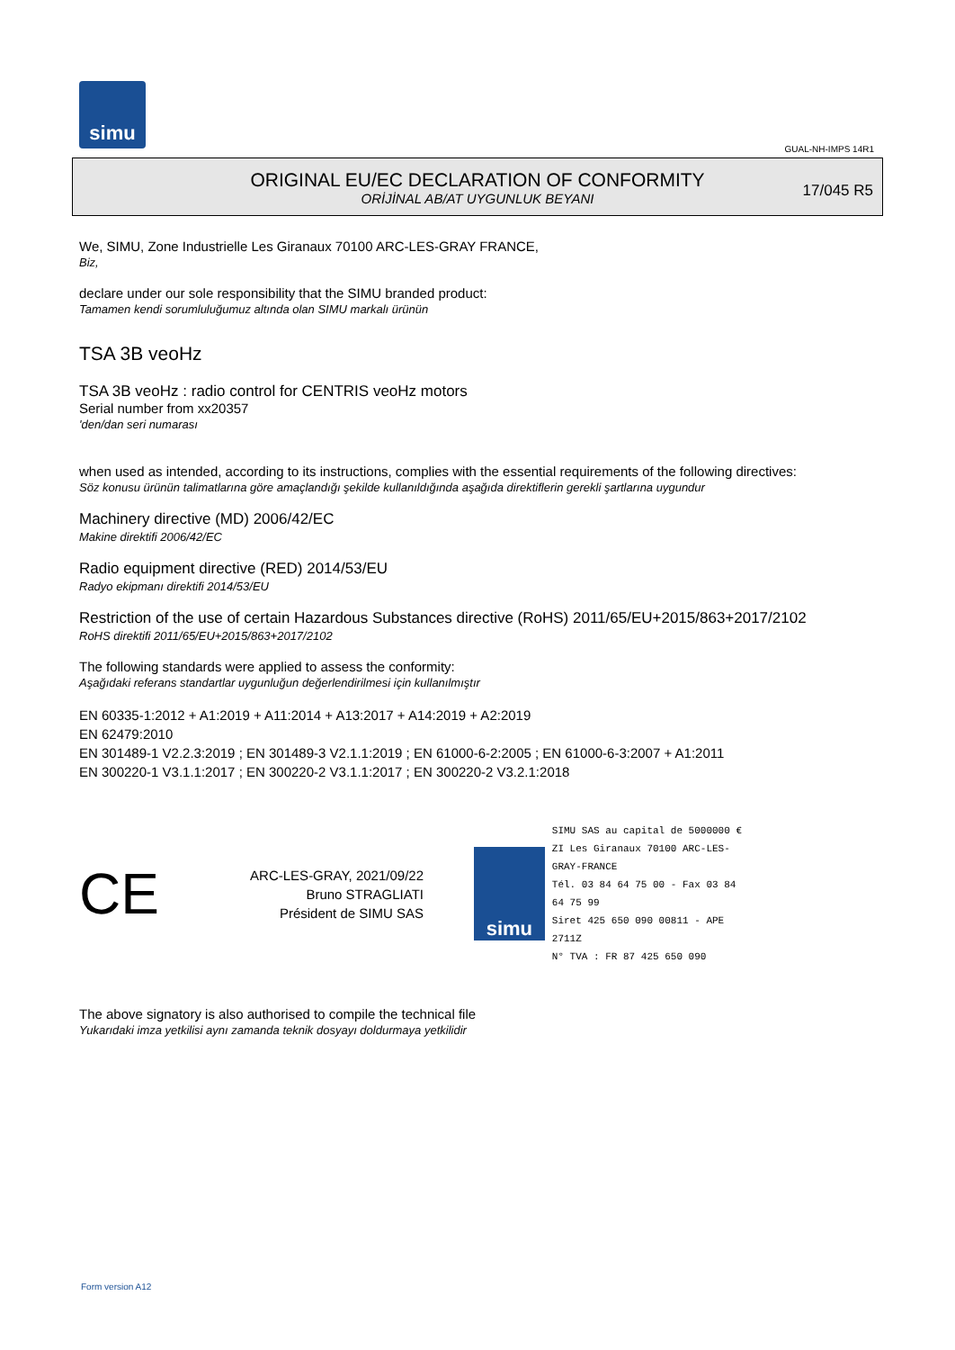simu
GUAL-NH-IMPS 14R1
ORIGINAL EU/EC DECLARATION OF CONFORMITY
ORİJİNAL AB/AT UYGUNLUK BEYANI
17/045 R5
We, SIMU, Zone Industrielle Les Giranaux 70100 ARC-LES-GRAY FRANCE,
Biz,
declare under our sole responsibility that the SIMU branded product:
Tamamen kendi sorumluluğumuz altında olan SIMU markalı ürünün
TSA 3B veoHz
TSA 3B veoHz : radio control for CENTRIS veoHz motors
Serial number from xx20357
'den/dan seri numarası
when used as intended, according to its instructions, complies with the essential requirements of the following directives:
Söz konusu ürünün talimatlarına göre amaçlandığı şekilde kullanıldığında aşağıda direktiflerin gerekli şartlarına uygundur
Machinery directive (MD) 2006/42/EC
Makine direktifi 2006/42/EC
Radio equipment directive (RED) 2014/53/EU
Radyo ekipmanı direktifi 2014/53/EU
Restriction of the use of certain Hazardous Substances directive (RoHS) 2011/65/EU+2015/863+2017/2102
RoHS direktifi 2011/65/EU+2015/863+2017/2102
The following standards were applied to assess the conformity:
Aşağıdaki referans standartlar uygunluğun değerlendirilmesi için kullanılmıştır
EN 60335-1:2012 + A1:2019 + A11:2014 + A13:2017 + A14:2019 + A2:2019
EN 62479:2010
EN 301489-1 V2.2.3:2019 ; EN 301489-3 V2.1.1:2019 ; EN 61000-6-2:2005 ; EN 61000-6-3:2007 + A1:2011
EN 300220-1 V3.1.1:2017 ; EN 300220-2 V3.1.1:2017 ; EN 300220-2 V3.2.1:2018
CE
ARC-LES-GRAY, 2021/09/22
Bruno STRAGLIATI
Président de SIMU SAS
simu
SIMU SAS au capital de 5000000 €
ZI Les Giranaux 70100 ARC-LES-GRAY-FRANCE
Tél. 03 84 64 75 00 - Fax 03 84 64 75 99
Siret 425 650 090 00811 - APE 2711Z
N° TVA : FR 87 425 650 090
The above signatory is also authorised to compile the technical file
Yukarıdaki imza yetkilisi aynı zamanda teknik dosyayı doldurmaya yetkilidir
Form version A12